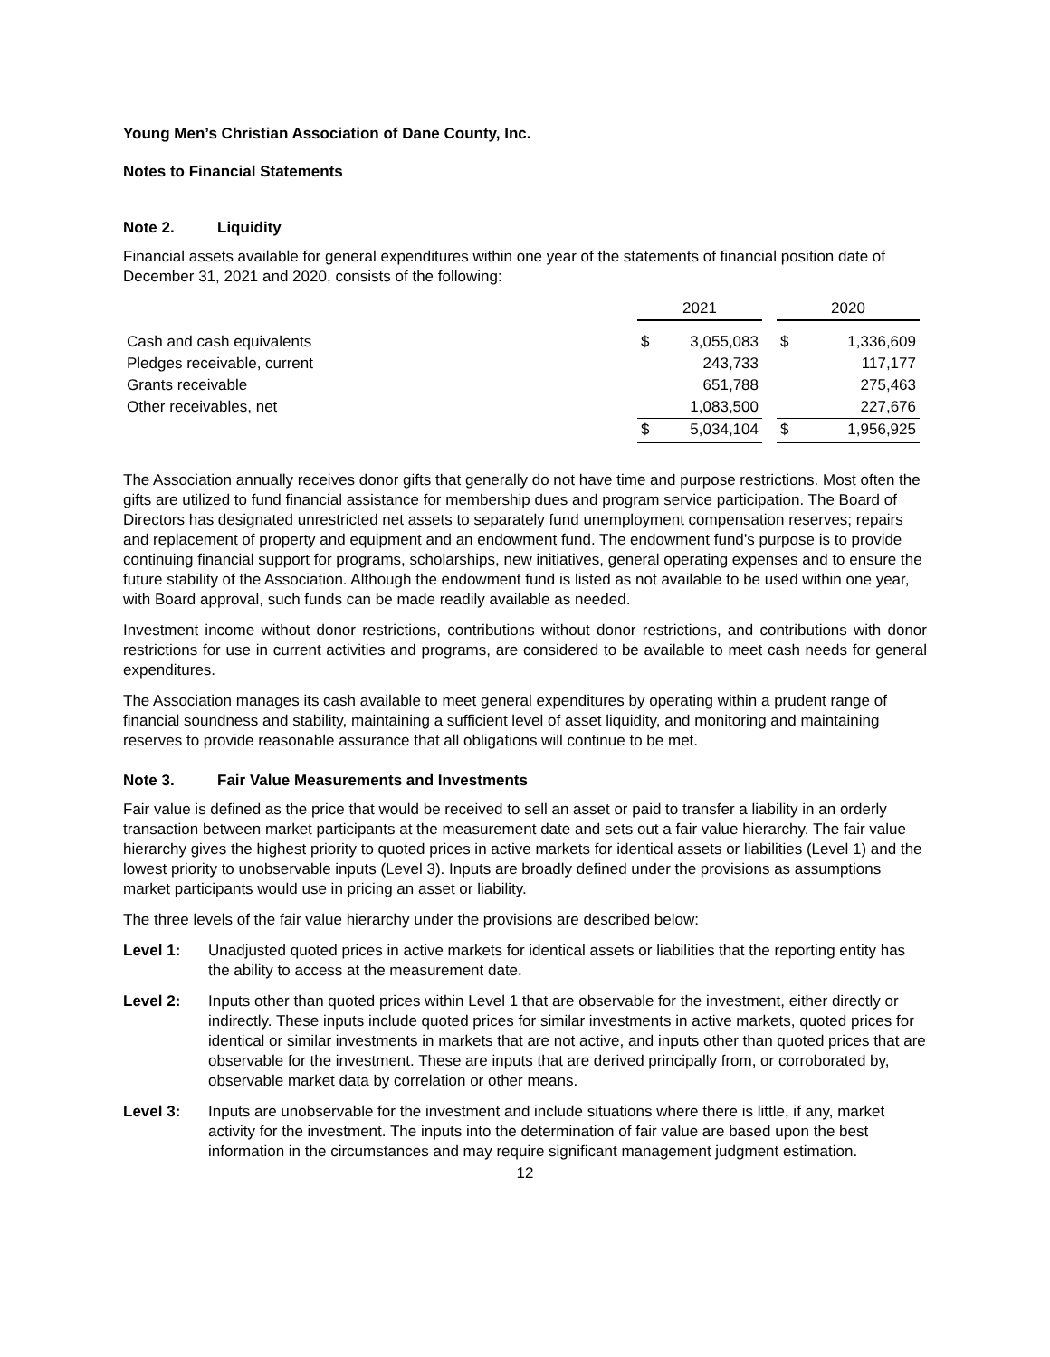Young Men’s Christian Association of Dane County, Inc.
Notes to Financial Statements
Note 2. Liquidity
Financial assets available for general expenditures within one year of the statements of financial position date of December 31, 2021 and 2020, consists of the following:
| | 2021 | | | 2020 | |
| Cash and cash equivalents | $ | 3,055,083 | | $ | 1,336,609 |
| Pledges receivable, current | | 243,733 | | | 117,177 |
| Grants receivable | | 651,788 | | | 275,463 |
| Other receivables, net | | 1,083,500 | | | 227,676 |
| | $ | 5,034,104 | | $ | 1,956,925 |
The Association annually receives donor gifts that generally do not have time and purpose restrictions. Most often the gifts are utilized to fund financial assistance for membership dues and program service participation. The Board of Directors has designated unrestricted net assets to separately fund unemployment compensation reserves; repairs and replacement of property and equipment and an endowment fund. The endowment fund’s purpose is to provide continuing financial support for programs, scholarships, new initiatives, general operating expenses and to ensure the future stability of the Association. Although the endowment fund is listed as not available to be used within one year, with Board approval, such funds can be made readily available as needed.
Investment income without donor restrictions, contributions without donor restrictions, and contributions with donor restrictions for use in current activities and programs, are considered to be available to meet cash needs for general expenditures.
The Association manages its cash available to meet general expenditures by operating within a prudent range of financial soundness and stability, maintaining a sufficient level of asset liquidity, and monitoring and maintaining reserves to provide reasonable assurance that all obligations will continue to be met.
Note 3. Fair Value Measurements and Investments
Fair value is defined as the price that would be received to sell an asset or paid to transfer a liability in an orderly transaction between market participants at the measurement date and sets out a fair value hierarchy. The fair value hierarchy gives the highest priority to quoted prices in active markets for identical assets or liabilities (Level 1) and the lowest priority to unobservable inputs (Level 3). Inputs are broadly defined under the provisions as assumptions market participants would use in pricing an asset or liability.
The three levels of the fair value hierarchy under the provisions are described below:
Level 1: Unadjusted quoted prices in active markets for identical assets or liabilities that the reporting entity has the ability to access at the measurement date.
Level 2: Inputs other than quoted prices within Level 1 that are observable for the investment, either directly or indirectly. These inputs include quoted prices for similar investments in active markets, quoted prices for identical or similar investments in markets that are not active, and inputs other than quoted prices that are observable for the investment. These are inputs that are derived principally from, or corroborated by, observable market data by correlation or other means.
Level 3: Inputs are unobservable for the investment and include situations where there is little, if any, market activity for the investment. The inputs into the determination of fair value are based upon the best information in the circumstances and may require significant management judgment estimation.
12